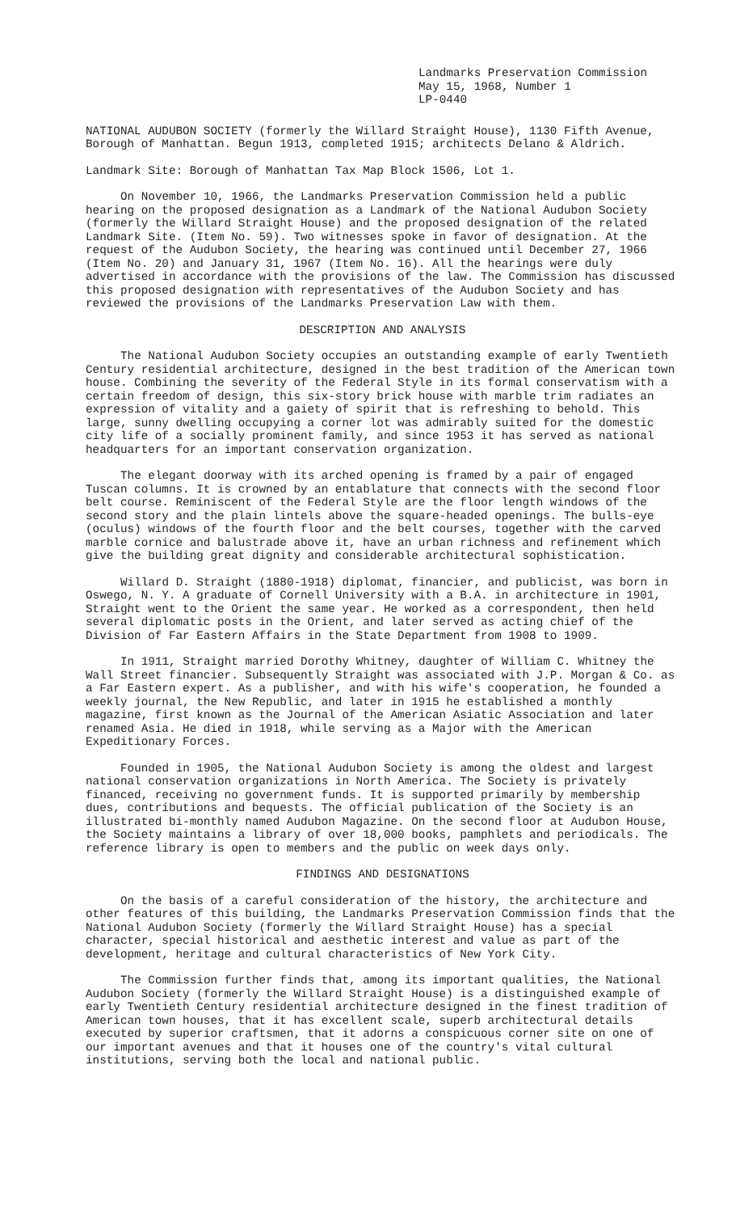Landmarks Preservation Commission
May 15, 1968, Number 1
LP-0440
NATIONAL AUDUBON SOCIETY (formerly the Willard Straight House), 1130 Fifth Avenue, Borough of Manhattan. Begun 1913, completed 1915; architects Delano & Aldrich.
Landmark Site: Borough of Manhattan Tax Map Block 1506, Lot 1.
On November 10, 1966, the Landmarks Preservation Commission held a public hearing on the proposed designation as a Landmark of the National Audubon Society (formerly the Willard Straight House) and the proposed designation of the related Landmark Site. (Item No. 59). Two witnesses spoke in favor of designation. At the request of the Audubon Society, the hearing was continued until December 27, 1966 (Item No. 20) and January 31, 1967 (Item No. 16). All the hearings were duly advertised in accordance with the provisions of the law. The Commission has discussed this proposed designation with representatives of the Audubon Society and has reviewed the provisions of the Landmarks Preservation Law with them.
DESCRIPTION AND ANALYSIS
The National Audubon Society occupies an outstanding example of early Twentieth Century residential architecture, designed in the best tradition of the American town house. Combining the severity of the Federal Style in its formal conservatism with a certain freedom of design, this six-story brick house with marble trim radiates an expression of vitality and a gaiety of spirit that is refreshing to behold. This large, sunny dwelling occupying a corner lot was admirably suited for the domestic city life of a socially prominent family, and since 1953 it has served as national headquarters for an important conservation organization.
The elegant doorway with its arched opening is framed by a pair of engaged Tuscan columns. It is crowned by an entablature that connects with the second floor belt course. Reminiscent of the Federal Style are the floor length windows of the second story and the plain lintels above the square-headed openings. The bulls-eye (oculus) windows of the fourth floor and the belt courses, together with the carved marble cornice and balustrade above it, have an urban richness and refinement which give the building great dignity and considerable architectural sophistication.
Willard D. Straight (1880-1918) diplomat, financier, and publicist, was born in Oswego, N. Y. A graduate of Cornell University with a B.A. in architecture in 1901, Straight went to the Orient the same year. He worked as a correspondent, then held several diplomatic posts in the Orient, and later served as acting chief of the Division of Far Eastern Affairs in the State Department from 1908 to 1909.
In 1911, Straight married Dorothy Whitney, daughter of William C. Whitney the Wall Street financier. Subsequently Straight was associated with J.P. Morgan & Co. as a Far Eastern expert. As a publisher, and with his wife's cooperation, he founded a weekly journal, the New Republic, and later in 1915 he established a monthly magazine, first known as the Journal of the American Asiatic Association and later renamed Asia. He died in 1918, while serving as a Major with the American Expeditionary Forces.
Founded in 1905, the National Audubon Society is among the oldest and largest national conservation organizations in North America. The Society is privately financed, receiving no government funds. It is supported primarily by membership dues, contributions and bequests. The official publication of the Society is an illustrated bi-monthly named Audubon Magazine. On the second floor at Audubon House, the Society maintains a library of over 18,000 books, pamphlets and periodicals. The reference library is open to members and the public on week days only.
FINDINGS AND DESIGNATIONS
On the basis of a careful consideration of the history, the architecture and other features of this building, the Landmarks Preservation Commission finds that the National Audubon Society (formerly the Willard Straight House) has a special character, special historical and aesthetic interest and value as part of the development, heritage and cultural characteristics of New York City.
The Commission further finds that, among its important qualities, the National Audubon Society (formerly the Willard Straight House) is a distinguished example of early Twentieth Century residential architecture designed in the finest tradition of American town houses, that it has excellent scale, superb architectural details executed by superior craftsmen, that it adorns a conspicuous corner site on one of our important avenues and that it houses one of the country's vital cultural institutions, serving both the local and national public.